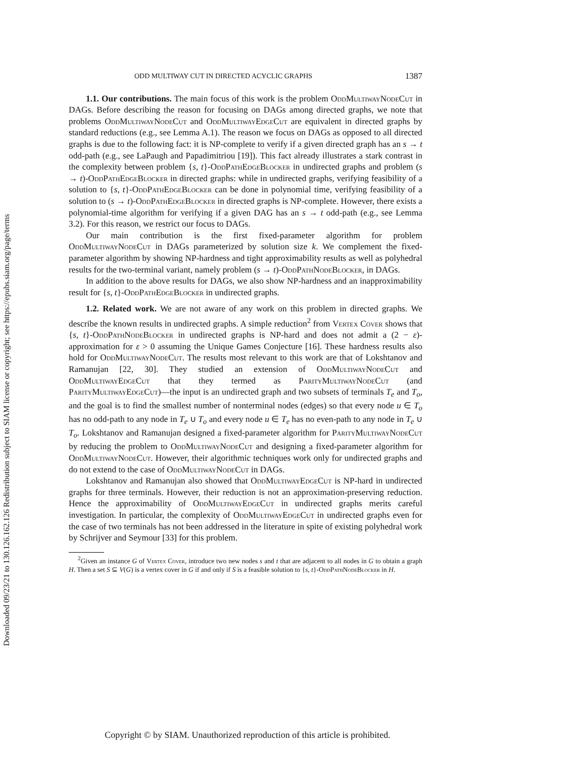Downloaded 09/23/21 to 130.126.162.126 Redistribution subject to SIAM license or copyright; see https://epubs.siam.org/page/terms
ODD MULTIWAY CUT IN DIRECTED ACYCLIC GRAPHS 1387
1.1. Our contributions. The main focus of this work is the problem OddMultiwayNodeCut in DAGs. Before describing the reason for focusing on DAGs among directed graphs, we note that problems OddMultiwayNodeCut and OddMultiwayEdgeCut are equivalent in directed graphs by standard reductions (e.g., see Lemma A.1). The reason we focus on DAGs as opposed to all directed graphs is due to the following fact: it is NP-complete to verify if a given directed graph has an s → t odd-path (e.g., see LaPaugh and Papadimitriou [19]). This fact already illustrates a stark contrast in the complexity between problem {s, t}-OddPathEdgeBlocker in undirected graphs and problem (s → t)-OddPathEdgeBlocker in directed graphs: while in undirected graphs, verifying feasibility of a solution to {s, t}-OddPathEdgeBlocker can be done in polynomial time, verifying feasibility of a solution to (s → t)-OddPathEdgeBlocker in directed graphs is NP-complete. However, there exists a polynomial-time algorithm for verifying if a given DAG has an s → t odd-path (e.g., see Lemma 3.2). For this reason, we restrict our focus to DAGs.
Our main contribution is the first fixed-parameter algorithm for problem OddMultiwayNodeCut in DAGs parameterized by solution size k. We complement the fixed-parameter algorithm by showing NP-hardness and tight approximability results as well as polyhedral results for the two-terminal variant, namely problem (s → t)-OddPathNodeBlocker, in DAGs.
In addition to the above results for DAGs, we also show NP-hardness and an inapproximability result for {s, t}-OddPathEdgeBlocker in undirected graphs.
1.2. Related work. We are not aware of any work on this problem in directed graphs. We describe the known results in undirected graphs. A simple reduction<sup>2</sup> from Vertex Cover shows that {s, t}-OddPathNodeBlocker in undirected graphs is NP-hard and does not admit a (2 − ε)-approximation for ε > 0 assuming the Unique Games Conjecture [16]. These hardness results also hold for OddMultiwayNodeCut. The results most relevant to this work are that of Lokshtanov and Ramanujan [22, 30]. They studied an extension of OddMultiwayNodeCut and OddMultiwayEdgeCut that they termed as ParityMultiwayNodeCut (and ParityMultiwayEdgeCut)—the input is an undirected graph and two subsets of terminals T<sub>e</sub> and T<sub>o</sub>, and the goal is to find the smallest number of nonterminal nodes (edges) so that every node u ∈ T<sub>o</sub> has no odd-path to any node in T<sub>e</sub> ∪ T<sub>o</sub> and every node u ∈ T<sub>e</sub> has no even-path to any node in T<sub>e</sub> ∪ T<sub>o</sub>. Lokshtanov and Ramanujan designed a fixed-parameter algorithm for ParityMultiwayNodeCut by reducing the problem to OddMultiwayNodeCut and designing a fixed-parameter algorithm for OddMultiwayNodeCut. However, their algorithmic techniques work only for undirected graphs and do not extend to the case of OddMultiwayNodeCut in DAGs.
Lokshtanov and Ramanujan also showed that OddMultiwayEdgeCut is NP-hard in undirected graphs for three terminals. However, their reduction is not an approximation-preserving reduction. Hence the approximability of OddMultiwayEdgeCut in undirected graphs merits careful investigation. In particular, the complexity of OddMultiwayEdgeCut in undirected graphs even for the case of two terminals has not been addressed in the literature in spite of existing polyhedral work by Schrijver and Seymour [33] for this problem.
<sup>2</sup> Given an instance G of Vertex Cover, introduce two new nodes s and t that are adjacent to all nodes in G to obtain a graph H. Then a set S ⊆ V(G) is a vertex cover in G if and only if S is a feasible solution to {s, t}-OddPathNodeBlocker in H.
Copyright © by SIAM. Unauthorized reproduction of this article is prohibited.